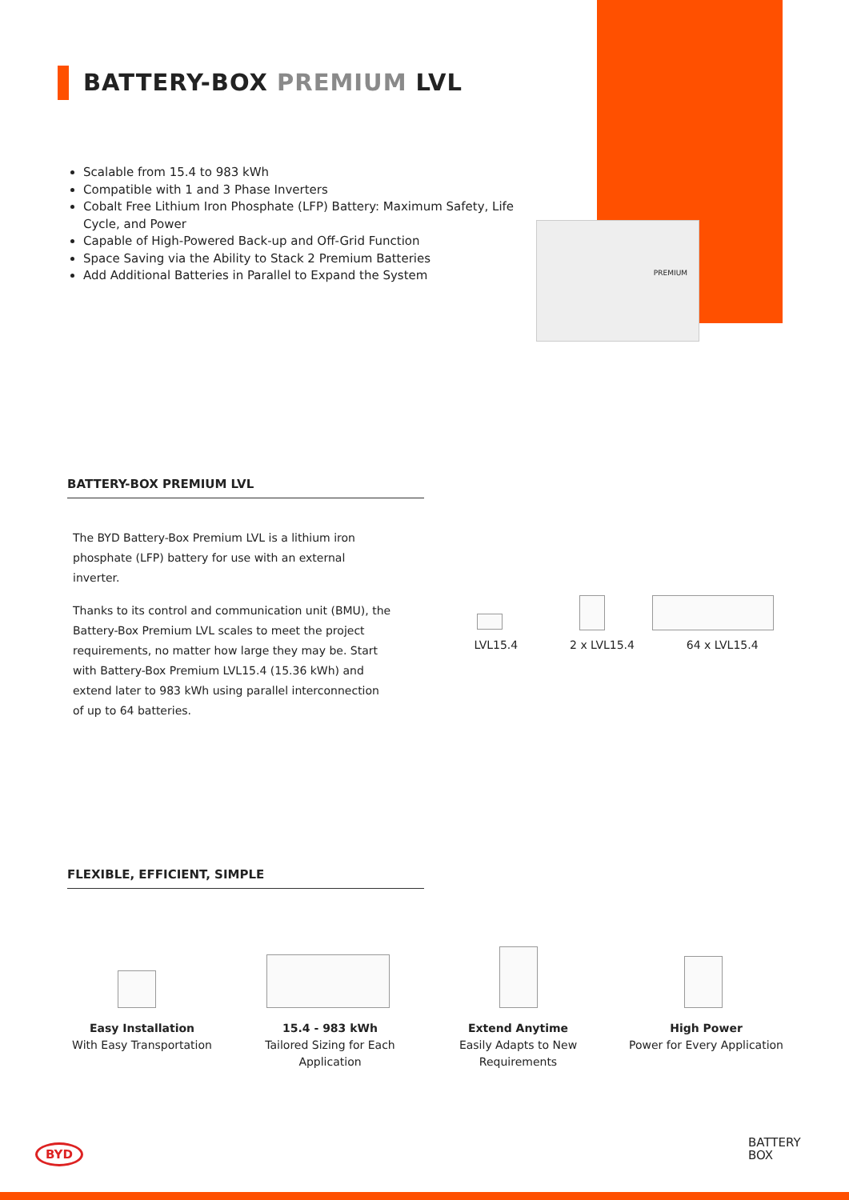BATTERY-BOX PREMIUM LVL
Scalable from 15.4 to 983 kWh
Compatible with 1 and 3 Phase Inverters
Cobalt Free Lithium Iron Phosphate (LFP) Battery: Maximum Safety, Life Cycle, and Power
Capable of High-Powered Back-up and Off-Grid Function
Space Saving via the Ability to Stack 2 Premium Batteries
Add Additional Batteries in Parallel to Expand the System
PREMIUM
BATTERY-BOX PREMIUM LVL
The BYD Battery-Box Premium LVL is a lithium iron phosphate (LFP) battery for use with an external inverter.
Thanks to its control and communication unit (BMU), the Battery-Box Premium LVL scales to meet the project requirements, no matter how large they may be. Start with Battery-Box Premium LVL15.4 (15.36 kWh) and extend later to 983 kWh using parallel interconnection of up to 64 batteries.
LVL15.4 2 x LVL15.4 64 x LVL15.4
FLEXIBLE, EFFICIENT, SIMPLE
Easy Installation
With Easy Transportation
15.4 - 983 kWh
Tailored Sizing for Each
Application
Extend Anytime
Easily Adapts to New
Requirements
High Power
Power for Every Application
BYD
BATTERY
BOX